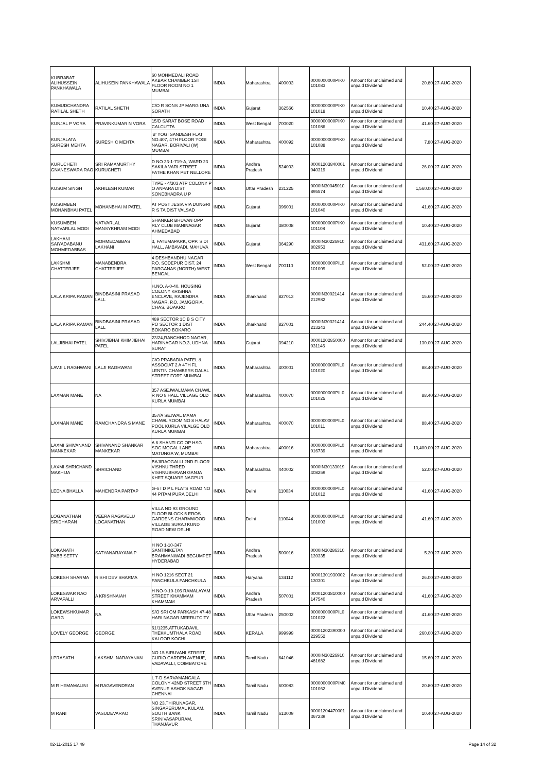| KUBRABAT ALIHUSSEIN PANKHAWALA | ALIHUSEIN PANKHAWALA | 60 MOHMEDALI ROAD AKBAR CHAMBER 1ST FLOOR ROOM NO 1 MUMBAI | INDIA | Maharashtra | 400003 | 0000000000PIK0 101083 | Amount for unclaimed and unpaid Dividend | 20.80 | 27-AUG-2020 |
| KUMUDCHANDRA RATILAL SHETH | RATILAL SHETH | C/O R SONS JP MARG UNA SORATH | INDIA | Gujarat | 362566 | 0000000000PIK0 101018 | Amount for unclaimed and unpaid Dividend | 10.40 | 27-AUG-2020 |
| KUNJAL P VORA | PRAVINKUMAR N VORA | 15/D SARAT BOSE ROAD CALCUTTA | INDIA | West Bengal | 700020 | 0000000000PIK0 101086 | Amount for unclaimed and unpaid Dividend | 41.60 | 27-AUG-2020 |
| KUNJALATA SURESH MEHTA | SURESH C MEHTA | 'B' YOGI SANDESH FLAT NO.407, 4TH FLOOR YOGI NAGAR, BORIVALI (W) MUMBAI | INDIA | Maharashtra | 400092 | 0000000000PIK0 101088 | Amount for unclaimed and unpaid Dividend | 7.80 | 27-AUG-2020 |
| KURUCHETI GNANESWARA RAO | SRI RAMAMURTHY KURUCHETI | D NO 23-1-719-A, WARD 23 SAKILA VARI STREET FATHE KHAN PET NELLORE | INDIA | Andhra Pradesh | 524003 | 00001203840001 040319 | Amount for unclaimed and unpaid Dividend | 26.00 | 27-AUG-2020 |
| KUSUM SINGH | AKHILESH KUMAR | TYPE - 4/303 ATP COLONY P O ANPARA DIST SONEBHADRA U P | INDIA | Uttar Pradesh | 231225 | 0000IN30045010 895574 | Amount for unclaimed and unpaid Dividend | 1,560.00 | 27-AUG-2020 |
| KUSUMBEN MOHANBHAI PATEL | MOHANBHAI M PATEL | AT POST JESIA VIA DUNGRI R S TA DIST VALSAD | INDIA | Gujarat | 396001 | 0000000000PIK0 101040 | Amount for unclaimed and unpaid Dividend | 41.60 | 27-AUG-2020 |
| KUSUMBEN NATVARLAL MODI | NATVARLAL MANSYKHRAM MODI | SHANKER BHUVAN OPP RLY CLUB MANINAGAR AHMEDABAD | INDIA | Gujarat | 380008 | 0000000000PIK0 101108 | Amount for unclaimed and unpaid Dividend | 10.40 | 27-AUG-2020 |
| LAKHANI SAIYADABANU MOHMEDABBAS | MOHMEDABBAS LAKHANI | 3, FATEMAPARK, OPP. SIDI HALL, AMBAVADI, MAHUVA | INDIA | Gujarat | 364290 | 0000IN30226910 802953 | Amount for unclaimed and unpaid Dividend | 431.60 | 27-AUG-2020 |
| LAKSHMI CHATTERJEE | MANABENDRA CHATTERJEE | 4 DESHBANDHU NAGAR P.O. SODEPUR DIST. 24 PARGANAS (NORTH) WEST BENGAL | INDIA | West Bengal | 700110 | 0000000000PIL0 101009 | Amount for unclaimed and unpaid Dividend | 52.00 | 27-AUG-2020 |
| LALA KRIPA RAMAN | BINDBASINI PRASAD LALL | H.NO. A-0-40, HOUSING COLONY KRISHNA ENCLAVE, RAJENDRA NAGAR, P.O. JAMGORIA, CHAS, BOAKRO | INDIA | Jharkhand | 827013 | 0000IN30021414 212982 | Amount for unclaimed and unpaid Dividend | 15.60 | 27-AUG-2020 |
| LALA KRIPA RAMAN | BINDBASINI PRASAD LALL | 489 SECTOR 1C B S CITY PO SECTOR 1 DIST BOKARO BOKARO | INDIA | Jharkhand | 827001 | 0000IN30021414 213243 | Amount for unclaimed and unpaid Dividend | 244.40 | 27-AUG-2020 |
| LALJIBHAI PATEL | SHIVJIBHAI KHIMJIBHAI PATEL | 23/24,RANCHHOD NAGAR, HARINAGAR NO.3, UDHNA SURAT | INDIA | Gujarat | 394210 | 00001202850000 031146 | Amount for unclaimed and unpaid Dividend | 130.00 | 27-AUG-2020 |
| LAVJI L RAGHWANI | LALJI RAGHWANI | C/O PRABADIA PATEL & ASSOCIAT 2 A 4TH FL LENTIN CHAMBERS DALAL STREET FORT MUMBAI | INDIA | Maharashtra | 400001 | 0000000000PIL0 101020 | Amount for unclaimed and unpaid Dividend | 88.40 | 27-AUG-2020 |
| LAXMAN MANE | NA | 357 ASEJWALMAMA CHAWL R NO 8 HALL VILLAGE OLD KURLA MUMBAI | INDIA | Maharashtra | 400070 | 0000000000PIL0 101025 | Amount for unclaimed and unpaid Dividend | 88.40 | 27-AUG-2020 |
| LAXMAN MANE | RAMCHANDRA S MANE | 357/A SEJWAL MAMA CHAWL ROOM NO 8 HALAV POOL KURLA VILALGE OLD KURLA MUMBAI | INDIA | Maharashtra | 400070 | 0000000000PIL0 101011 | Amount for unclaimed and unpaid Dividend | 88.40 | 27-AUG-2020 |
| LAXMI SHIVANAND MANKEKAR | SHIVANAND SHANKAR MANKEKAR | A 6 SHANTI CO OP HSG SOC MOGAL LANE MATUNGA W, MUMBAI | INDIA | Maharashtra | 400016 | 0000000000PIL0 016739 | Amount for unclaimed and unpaid Dividend | 10,400.00 | 27-AUG-2020 |
| LAXMI SHRICHAND MAKHIJA | SHRICHAND | BAJIRAOGALLI 2ND FLOOR VISHNU THRED VISHNUBHAVAN GANJA KHET SQUARE NAGPUR | INDIA | Maharashtra | 440002 | 0000IN30133019 408259 | Amount for unclaimed and unpaid Dividend | 52.00 | 27-AUG-2020 |
| LEENA BHALLA | MAHENDRA PARTAP | G-6 I D P L FLATS ROAD NO 44 PITAM PURA DELHI | INDIA | Delhi | 110034 | 0000000000PIL0 101012 | Amount for unclaimed and unpaid Dividend | 41.60 | 27-AUG-2020 |
| LOGANATHAN SRIDHARAN | VEERA RAGAVELU LOGANATHAN | VILLA NO 93 GROUND FLOOR BLOCK 5 EROS GARDENS CHARMWOOD VILLAGE SURAJ KUND ROAD NEW DELHI | INDIA | Delhi | 110044 | 0000000000PIL0 101003 | Amount for unclaimed and unpaid Dividend | 41.60 | 27-AUG-2020 |
| LOKANATH PABBISETTY | SATYANARAYANA P | H NO 1-10-347 SANTINIKETAN BRAHMANWADI BEGUMPET HYDERABAD | INDIA | Andhra Pradesh | 500016 | 0000IN30286310 139335 | Amount for unclaimed and unpaid Dividend | 5.20 | 27-AUG-2020 |
| LOKESH SHARMA | RISHI DEV SHARMA | H NO 1216 SECT 21 PANCHKULA PANCHKULA | INDIA | Haryana | 134112 | 00001301930002 130301 | Amount for unclaimed and unpaid Dividend | 26.00 | 27-AUG-2020 |
| LOKESWAR RAO ARVAPALLI | A KRISHNAIAH | H NO-9-10-106 RAMALAYAM STREET KHAMMAM KHAMMAM | INDIA | Andhra Pradesh | 507001 | 00001203810000 147540 | Amount for unclaimed and unpaid Dividend | 41.60 | 27-AUG-2020 |
| LOKEWSHKUMAR GARG | NA | S/O SRI OM PARKASH 47-48 HARI NAGAR MEERUTCITY | INDIA | Uttar Pradesh | 250002 | 0000000000PIL0 101022 | Amount for unclaimed and unpaid Dividend | 41.60 | 27-AUG-2020 |
| LOVELY GEORGE | GEORGE | 61/1235,ATTUKADAVIL THEKKUMTHALA ROAD KALOOR KOCHI | INDIA | KERALA | 999999 | 00001202390000 229552 | Amount for unclaimed and unpaid Dividend | 260.00 | 27-AUG-2020 |
| LPRASATH | LAKSHMI NARAYANAN | NO 15 SIRUVANI STREET, CURIO GARDEN AVENUE, VADAVALLI, COIMBATORE | INDIA | Tamil Nadu | 641046 | 0000IN30226910 481682 | Amount for unclaimed and unpaid Dividend | 15.60 | 27-AUG-2020 |
| M R HEMAMALINI | M RAGAVENDRAN | L 7-D SARVAMANGALA COLONY 42ND STREET 6TH AVENUE ASHOK NAGAR CHENNAI | INDIA | Tamil Nadu | 600083 | 0000000000PIM0 101062 | Amount for unclaimed and unpaid Dividend | 20.80 | 27-AUG-2020 |
| M RANI | VASUDEVARAO | NO 23,THIRUNAGAR, SINGAPERUMAL KULAM, SOUTH BANK SRINIVASAPURAM, THANJAVUR | INDIA | Tamil Nadu | 613009 | 00001204470001 367239 | Amount for unclaimed and unpaid Dividend | 10.40 | 27-AUG-2020 |
02-11-2015 17:49 Page 14 of 32